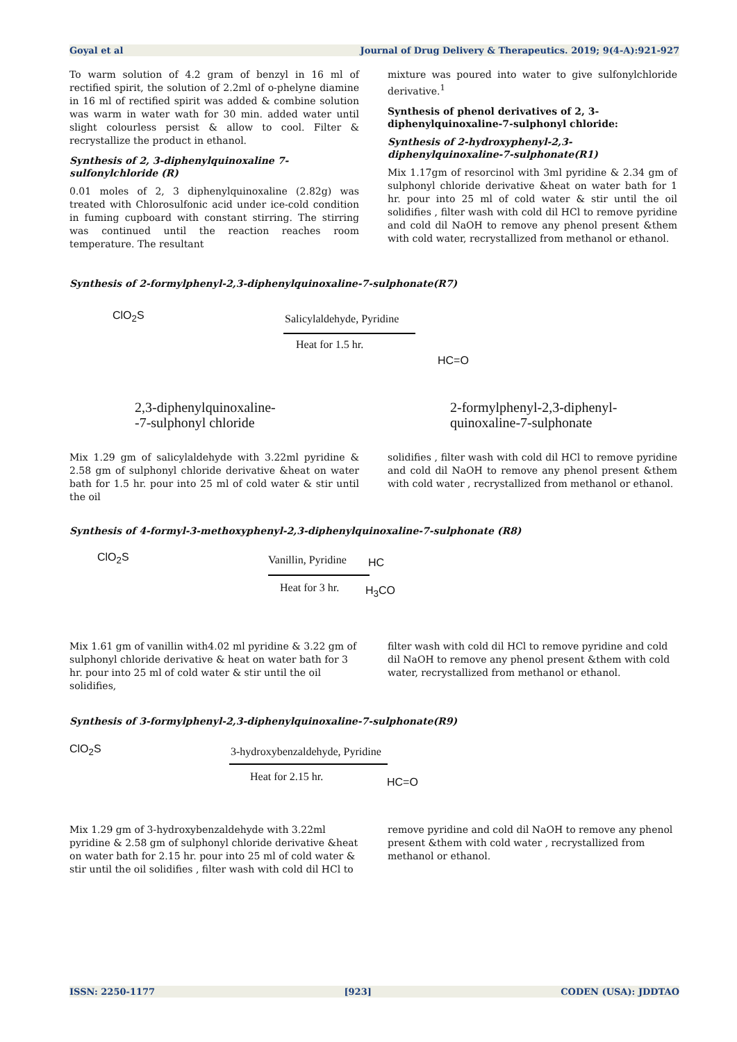Goyal et al Journal of Drug Delivery & Therapeutics. 2019; 9(4-A):921-927
To warm solution of 4.2 gram of benzyl in 16 ml of rectified spirit, the solution of 2.2ml of o-phelyne diamine in 16 ml of rectified spirit was added & combine solution was warm in water wath for 30 min. added water until slight colourless persist & allow to cool. Filter & recrystallize the product in ethanol.
Synthesis of 2, 3-diphenylquinoxaline 7-sulfonylchloride (R)
0.01 moles of 2, 3 diphenylquinoxaline (2.82g) was treated with Chlorosulfonic acid under ice-cold condition in fuming cupboard with constant stirring. The stirring was continued until the reaction reaches room temperature. The resultant
mixture was poured into water to give sulfonylchloride derivative.<sup>1</sup>
Synthesis of phenol derivatives of 2, 3-diphenylquinoxaline-7-sulphonyl chloride:
Synthesis of 2-hydroxyphenyl-2,3-diphenylquinoxaline-7-sulphonate(R1)
Mix 1.17gm of resorcinol with 3ml pyridine & 2.34 gm of sulphonyl chloride derivative &heat on water bath for 1 hr. pour into 25 ml of cold water & stir until the oil solidifies , filter wash with cold dil HCl to remove pyridine and cold dil NaOH to remove any phenol present &them with cold water, recrystallized from methanol or ethanol.
Synthesis of 2-formylphenyl-2,3-diphenylquinoxaline-7-sulphonate(R7)
ClO<sub>2</sub>S Salicylaldehyde, Pyridine
Heat for 1.5 hr.
HC=O
2,3-diphenylquinoxaline-
-7-sulphonyl chloride
2-formylphenyl-2,3-diphenyl-
quinoxaline-7-sulphonate
Mix 1.29 gm of salicylaldehyde with 3.22ml pyridine & 2.58 gm of sulphonyl chloride derivative &heat on water bath for 1.5 hr. pour into 25 ml of cold water & stir until the oil
solidifies , filter wash with cold dil HCl to remove pyridine and cold dil NaOH to remove any phenol present &them with cold water , recrystallized from methanol or ethanol.
Synthesis of 4-formyl-3-methoxyphenyl-2,3-diphenylquinoxaline-7-sulphonate (R8)
ClO<sub>2</sub>S Vanillin, Pyridine
Heat for 3 hr.
HC
H<sub>3</sub>CO
Mix 1.61 gm of vanillin with4.02 ml pyridine & 3.22 gm of sulphonyl chloride derivative & heat on water bath for 3 hr. pour into 25 ml of cold water & stir until the oil solidifies,
filter wash with cold dil HCl to remove pyridine and cold dil NaOH to remove any phenol present &them with cold water, recrystallized from methanol or ethanol.
Synthesis of 3-formylphenyl-2,3-diphenylquinoxaline-7-sulphonate(R9)
ClO<sub>2</sub>S
3-hydroxybenzaldehyde, Pyridine
Heat for 2.15 hr. HC=O
Mix 1.29 gm of 3-hydroxybenzaldehyde with 3.22ml pyridine & 2.58 gm of sulphonyl chloride derivative &heat on water bath for 2.15 hr. pour into 25 ml of cold water & stir until the oil solidifies , filter wash with cold dil HCl to
remove pyridine and cold dil NaOH to remove any phenol present &them with cold water , recrystallized from methanol or ethanol.
ISSN: 2250-1177 [923] CODEN (USA): JDDTAO